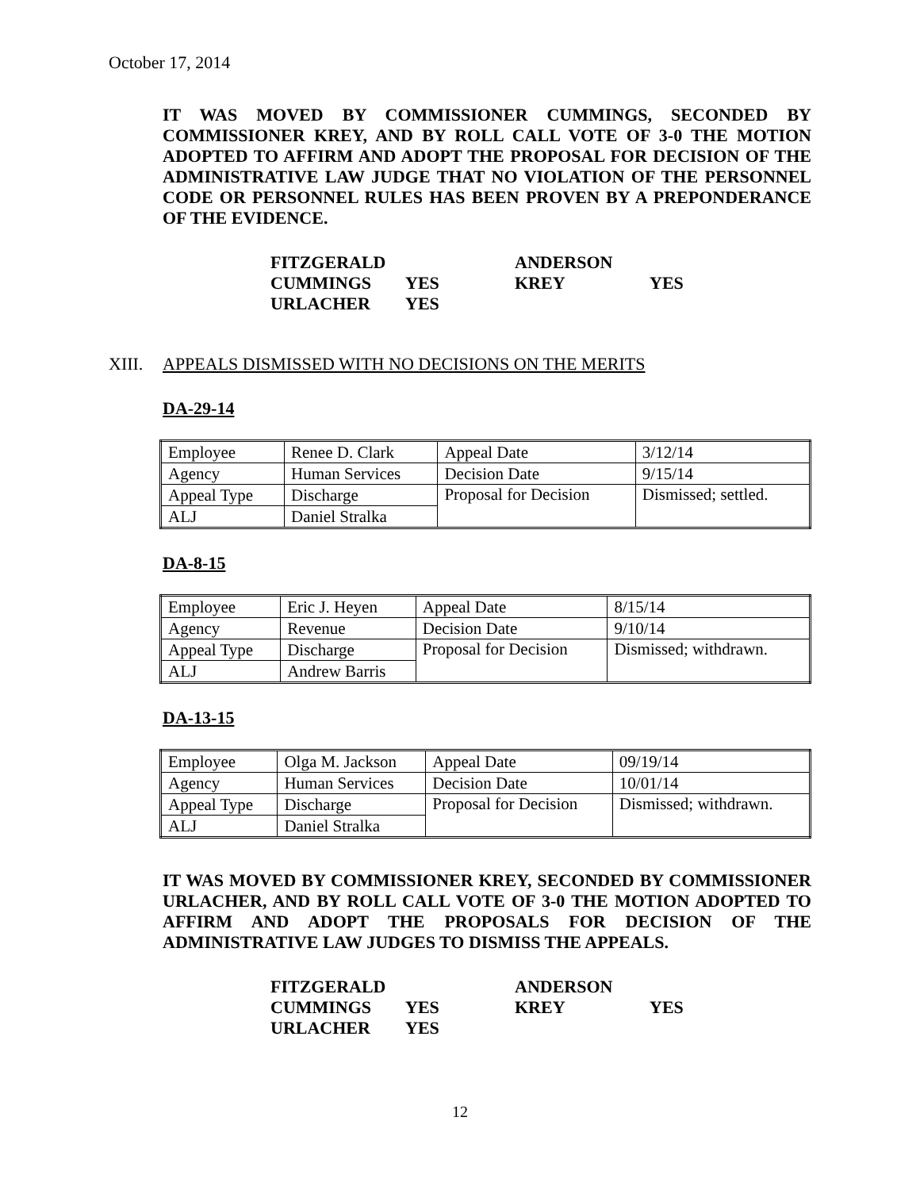October 17, 2014
IT WAS MOVED BY COMMISSIONER CUMMINGS, SECONDED BY COMMISSIONER KREY, AND BY ROLL CALL VOTE OF 3-0 THE MOTION ADOPTED TO AFFIRM AND ADOPT THE PROPOSAL FOR DECISION OF THE ADMINISTRATIVE LAW JUDGE THAT NO VIOLATION OF THE PERSONNEL CODE OR PERSONNEL RULES HAS BEEN PROVEN BY A PREPONDERANCE OF THE EVIDENCE.
| FITZGERALD | | ANDERSON | |
| CUMMINGS | YES | KREY | YES |
| URLACHER | YES | | |
XIII. APPEALS DISMISSED WITH NO DECISIONS ON THE MERITS
DA-29-14
| Employee | Renee D. Clark | Appeal Date | 3/12/14 |
| Agency | Human Services | Decision Date | 9/15/14 |
| Appeal Type | Discharge | Proposal for Decision | Dismissed; settled. |
| ALJ | Daniel Stralka | | |
DA-8-15
| Employee | Eric J. Heyen | Appeal Date | 8/15/14 |
| Agency | Revenue | Decision Date | 9/10/14 |
| Appeal Type | Discharge | Proposal for Decision | Dismissed; withdrawn. |
| ALJ | Andrew Barris | | |
DA-13-15
| Employee | Olga M. Jackson | Appeal Date | 09/19/14 |
| Agency | Human Services | Decision Date | 10/01/14 |
| Appeal Type | Discharge | Proposal for Decision | Dismissed; withdrawn. |
| ALJ | Daniel Stralka | | |
IT WAS MOVED BY COMMISSIONER KREY, SECONDED BY COMMISSIONER URLACHER, AND BY ROLL CALL VOTE OF 3-0 THE MOTION ADOPTED TO AFFIRM AND ADOPT THE PROPOSALS FOR DECISION OF THE ADMINISTRATIVE LAW JUDGES TO DISMISS THE APPEALS.
| FITZGERALD | | ANDERSON | |
| CUMMINGS | YES | KREY | YES |
| URLACHER | YES | | |
12